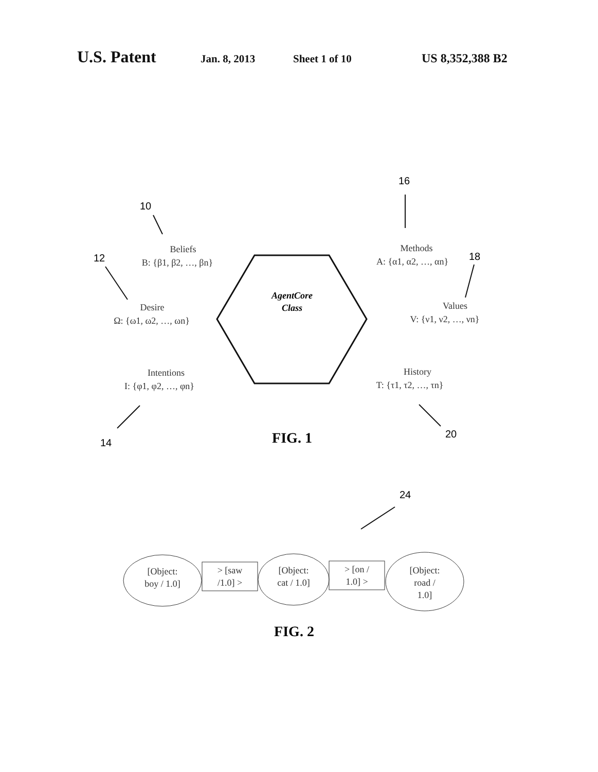U.S. Patent Jan. 8, 2013 Sheet 1 of 10 US 8,352,388 B2
AgentCore
Class
Beliefs
B: {β1, β2, …, βn}
Methods
A: {α1, α2, …, αn}
Desire
Ω: {ω1, ω2, …, ωn}
Values
V: {ν1, ν2, …, νn}
Intentions
I: {φ1, φ2, …, φn}
History
T: {τ1, τ2, …, τn}
10
12
14
16
18
20
24
FIG. 1
[Object:
boy / 1.0]
> [saw
/1.0] >
[Object:
cat / 1.0]
> [on /
1.0] >
[Object:
road /
1.0]
FIG. 2